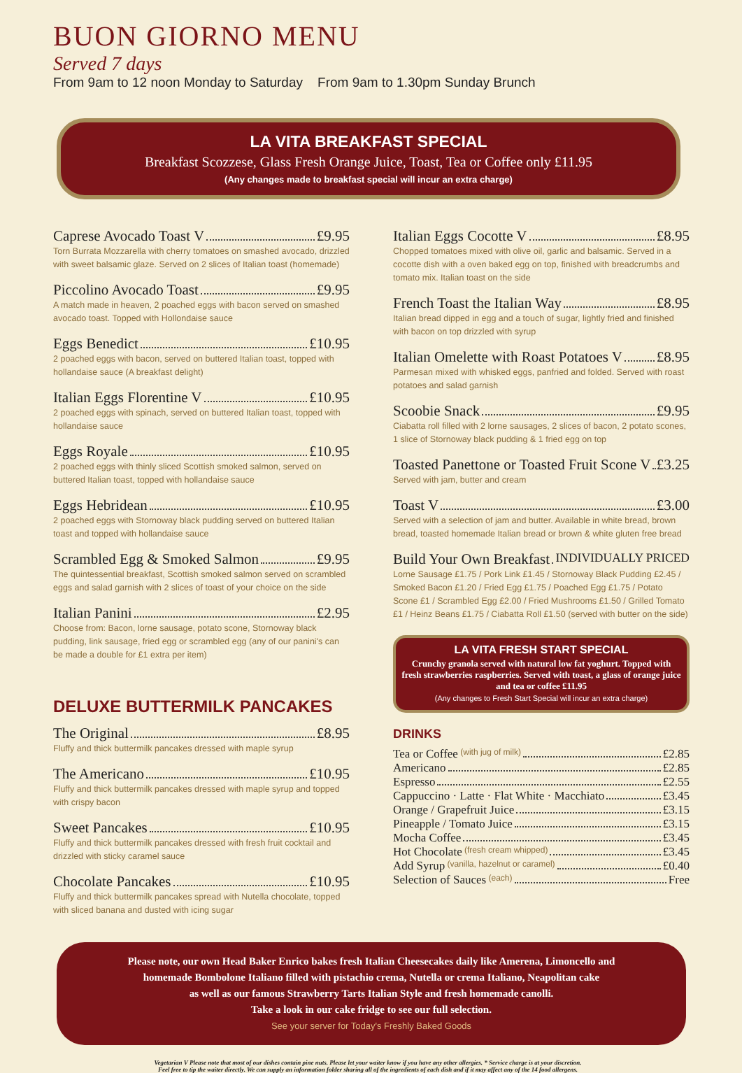BUON GIORNO MENU
Served 7 days
From 9am to 12 noon Monday to Saturday From 9am to 1.30pm Sunday Brunch
LA VITA BREAKFAST SPECIAL
Breakfast Scozzese, Glass Fresh Orange Juice, Toast, Tea or Coffee only £11.95
(Any changes made to breakfast special will incur an extra charge)
Caprese Avocado Toast V £9.95
Torn Burrata Mozzarella with cherry tomatoes on smashed avocado, drizzled with sweet balsamic glaze. Served on 2 slices of Italian toast (homemade)
Piccolino Avocado Toast £9.95
A match made in heaven, 2 poached eggs with bacon served on smashed avocado toast. Topped with Hollondaise sauce
Eggs Benedict £10.95
2 poached eggs with bacon, served on buttered Italian toast, topped with hollandaise sauce (A breakfast delight)
Italian Eggs Florentine V £10.95
2 poached eggs with spinach, served on buttered Italian toast, topped with hollandaise sauce
Eggs Royale £10.95
2 poached eggs with thinly sliced Scottish smoked salmon, served on buttered Italian toast, topped with hollandaise sauce
Eggs Hebridean £10.95
2 poached eggs with Stornoway black pudding served on buttered Italian toast and topped with hollandaise sauce
Scrambled Egg & Smoked Salmon £9.95
The quintessential breakfast, Scottish smoked salmon served on scrambled eggs and salad garnish with 2 slices of toast of your choice on the side
Italian Panini £2.95
Choose from: Bacon, lorne sausage, potato scone, Stornoway black pudding, link sausage, fried egg or scrambled egg (any of our panini's can be made a double for £1 extra per item)
DELUXE BUTTERMILK PANCAKES
The Original £8.95
Fluffy and thick buttermilk pancakes dressed with maple syrup
The Americano £10.95
Fluffy and thick buttermilk pancakes dressed with maple syrup and topped with crispy bacon
Sweet Pancakes £10.95
Fluffy and thick buttermilk pancakes dressed with fresh fruit cocktail and drizzled with sticky caramel sauce
Chocolate Pancakes £10.95
Fluffy and thick buttermilk pancakes spread with Nutella chocolate, topped with sliced banana and dusted with icing sugar
Italian Eggs Cocotte V £8.95
Chopped tomatoes mixed with olive oil, garlic and balsamic. Served in a cocotte dish with a oven baked egg on top, finished with breadcrumbs and tomato mix. Italian toast on the side
French Toast the Italian Way £8.95
Italian bread dipped in egg and a touch of sugar, lightly fried and finished with bacon on top drizzled with syrup
Italian Omelette with Roast Potatoes V £8.95
Parmesan mixed with whisked eggs, panfried and folded. Served with roast potatoes and salad garnish
Scoobie Snack £9.95
Ciabatta roll filled with 2 lorne sausages, 2 slices of bacon, 2 potato scones, 1 slice of Stornoway black pudding & 1 fried egg on top
Toasted Panettone or Toasted Fruit Scone V £3.25
Served with jam, butter and cream
Toast V £3.00
Served with a selection of jam and butter. Available in white bread, brown bread, toasted homemade Italian bread or brown & white gluten free bread
Build Your Own Breakfast INDIVIDUALLY PRICED
Lorne Sausage £1.75 / Pork Link £1.45 / Stornoway Black Pudding £2.45 / Smoked Bacon £1.20 / Fried Egg £1.75 / Poached Egg £1.75 / Potato Scone £1 / Scrambled Egg £2.00 / Fried Mushrooms £1.50 / Grilled Tomato £1 / Heinz Beans £1.75 / Ciabatta Roll £1.50 (served with butter on the side)
LA VITA FRESH START SPECIAL
Crunchy granola served with natural low fat yoghurt. Topped with fresh strawberries raspberries. Served with toast, a glass of orange juice and tea or coffee £11.95
(Any changes to Fresh Start Special will incur an extra charge)
DRINKS
Tea or Coffee (with jug of milk) £2.85
Americano £2.85
Espresso £2.55
Cappuccino · Latte · Flat White · Macchiato £3.45
Orange / Grapefruit Juice £3.15
Pineapple / Tomato Juice £3.15
Mocha Coffee £3.45
Hot Chocolate (fresh cream whipped) £3.45
Add Syrup (vanilla, hazelnut or caramel) £0.40
Selection of Sauces (each) Free
Please note, our own Head Baker Enrico bakes fresh Italian Cheesecakes daily like Amerena, Limoncello and
homemade Bombolone Italiano filled with pistachio crema, Nutella or crema Italiano, Neapolitan cake
as well as our famous Strawberry Tarts Italian Style and fresh homemade canolli.
Take a look in our cake fridge to see our full selection.
See your server for Today's Freshly Baked Goods
Vegetarian V Please note that most of our dishes contain pine nuts. Please let your waiter know if you have any other allergies. * Service charge is at your discretion.
Feel free to tip the waiter directly. We can supply an information folder sharing all of the ingredients of each dish and if it may affect any of the 14 food allergens.